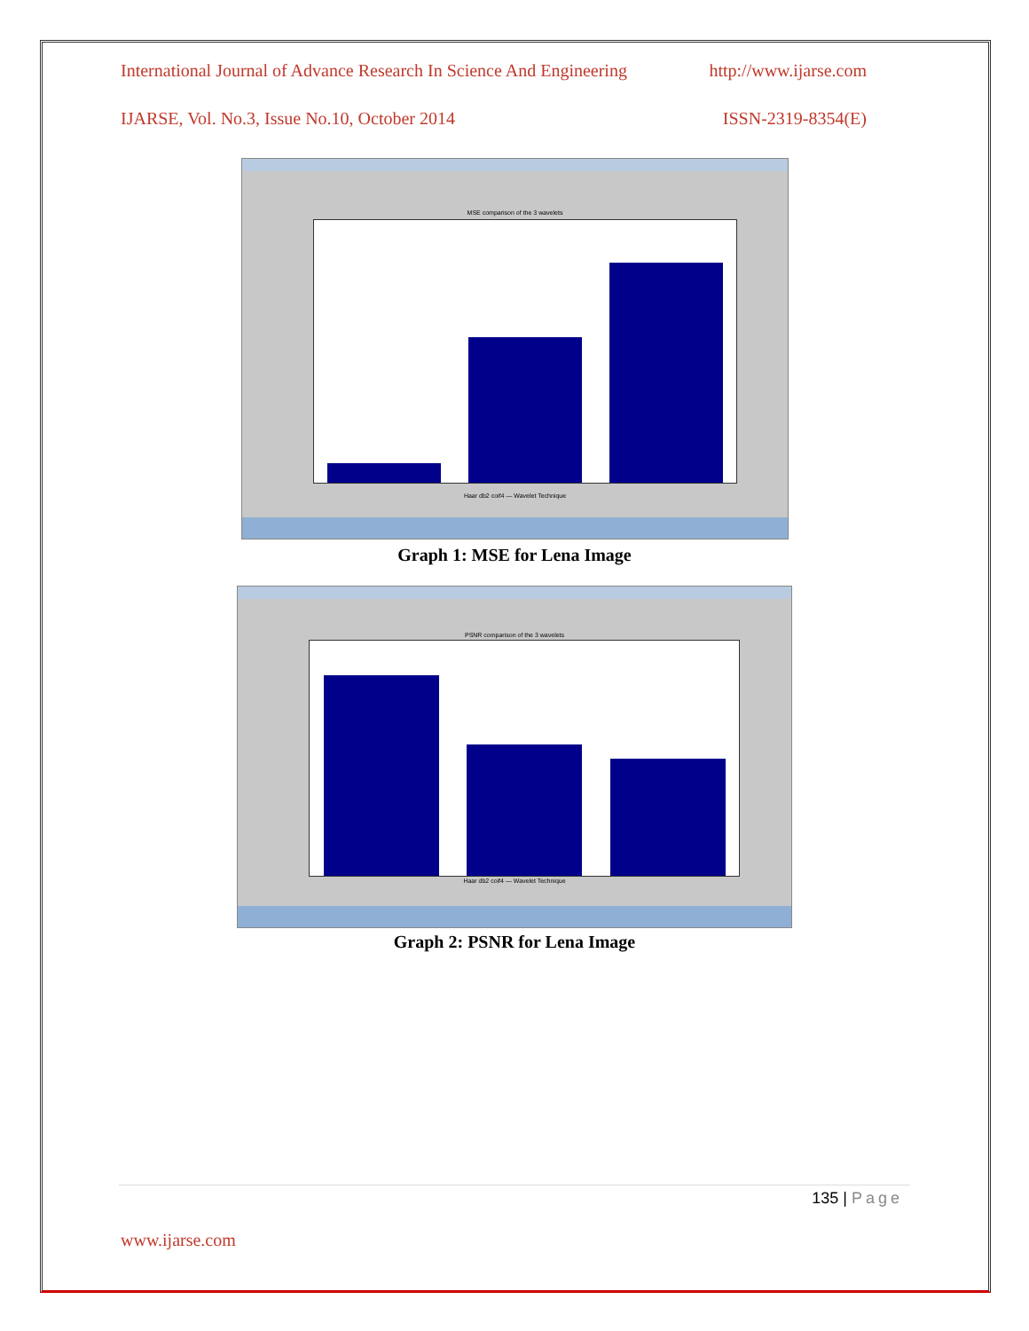International Journal of Advance Research In Science And Engineering http://www.ijarse.com
IJARSE, Vol. No.3, Issue No.10, October 2014 ISSN-2319-8354(E)
MSE comparison of the 3 wavelets
Haar db2 coif4 — Wavelet Technique
Graph 1: MSE for Lena Image
PSNR comparison of the 3 wavelets
Haar db2 coif4 — Wavelet Technique
Graph 2: PSNR for Lena Image
135 | Page
www.ijarse.com